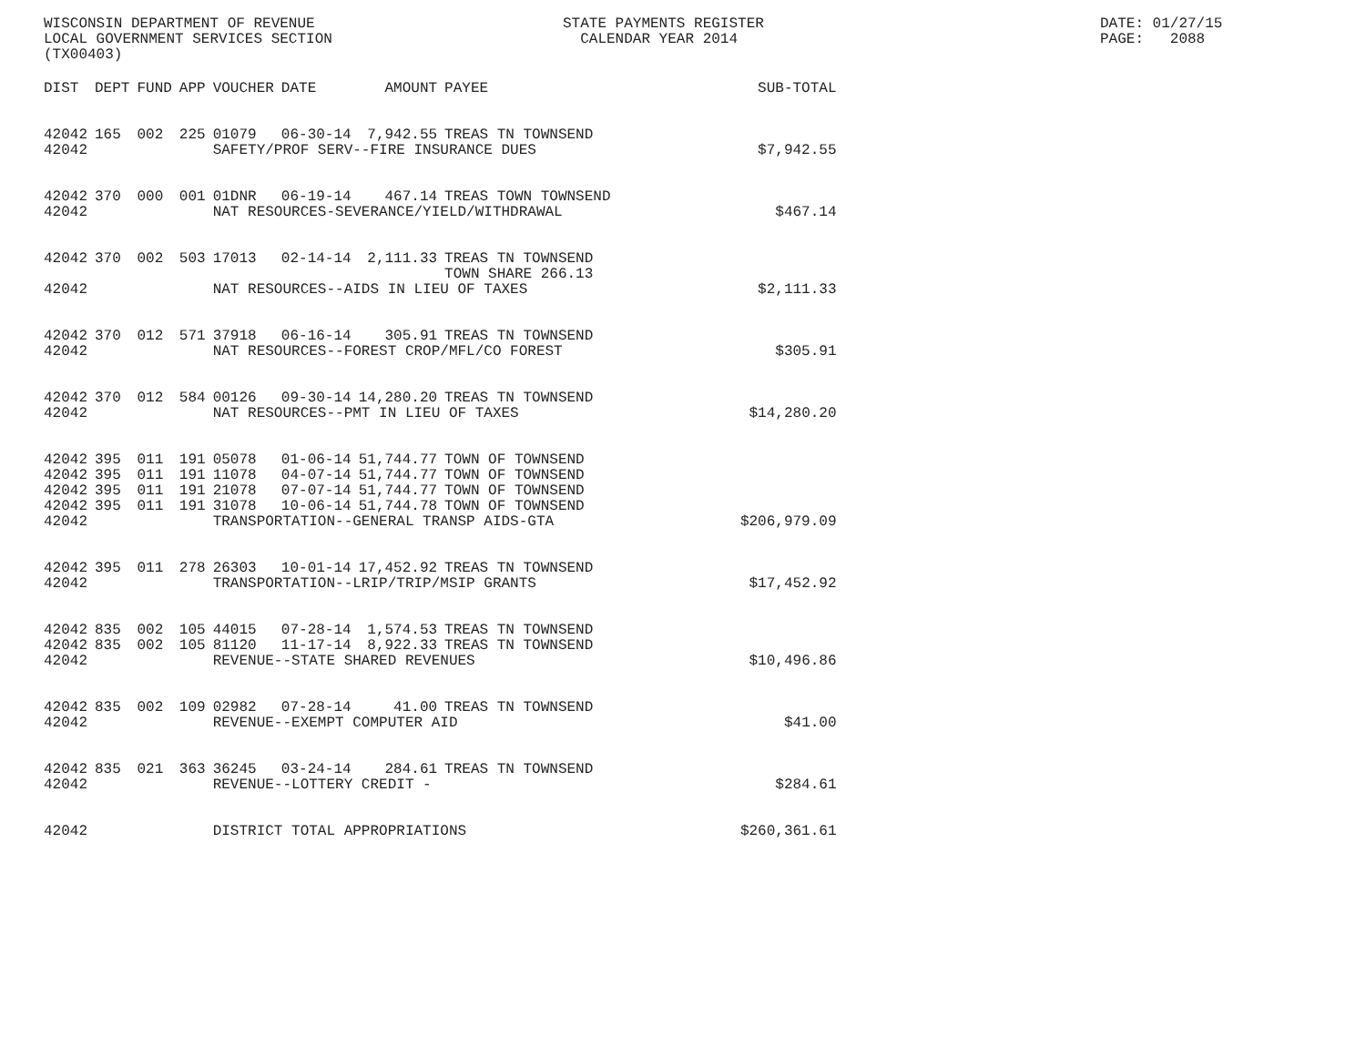WISCONSIN DEPARTMENT OF REVENUE LOCAL GOVERNMENT SERVICES SECTION (TX00403)
STATE PAYMENTS REGISTER CALENDAR YEAR 2014
DATE: 01/27/15 PAGE: 2088
| DIST | DEPT | FUND | APP | VOUCHER | DATE | AMOUNT | PAYEE | SUB-TOTAL |
| --- | --- | --- | --- | --- | --- | --- | --- | --- |
| 42042 | 165 | 002 | 225 | 01079 | 06-30-14 | 7,942.55 | TREAS TN TOWNSEND | |
| 42042 | | | | SAFETY/PROF SERV--FIRE INSURANCE DUES | | | | $7,942.55 |
| 42042 | 370 | 000 | 001 | 01DNR | 06-19-14 | 467.14 | TREAS TOWN TOWNSEND | |
| 42042 | | | | NAT RESOURCES-SEVERANCE/YIELD/WITHDRAWAL | | | | $467.14 |
| 42042 | 370 | 002 | 503 | 17013 | 02-14-14 | 2,111.33 | TREAS TN TOWNSEND TOWN SHARE 266.13 | |
| 42042 | | | | NAT RESOURCES--AIDS IN LIEU OF TAXES | | | | $2,111.33 |
| 42042 | 370 | 012 | 571 | 37918 | 06-16-14 | 305.91 | TREAS TN TOWNSEND | |
| 42042 | | | | NAT RESOURCES--FOREST CROP/MFL/CO FOREST | | | | $305.91 |
| 42042 | 370 | 012 | 584 | 00126 | 09-30-14 | 14,280.20 | TREAS TN TOWNSEND | |
| 42042 | | | | NAT RESOURCES--PMT IN LIEU OF TAXES | | | | $14,280.20 |
| 42042 | 395 | 011 | 191 | 05078 | 01-06-14 | 51,744.77 | TOWN OF TOWNSEND | |
| 42042 | 395 | 011 | 191 | 11078 | 04-07-14 | 51,744.77 | TOWN OF TOWNSEND | |
| 42042 | 395 | 011 | 191 | 21078 | 07-07-14 | 51,744.77 | TOWN OF TOWNSEND | |
| 42042 | 395 | 011 | 191 | 31078 | 10-06-14 | 51,744.78 | TOWN OF TOWNSEND | |
| 42042 | | | | TRANSPORTATION--GENERAL TRANSP AIDS-GTA | | | | $206,979.09 |
| 42042 | 395 | 011 | 278 | 26303 | 10-01-14 | 17,452.92 | TREAS TN TOWNSEND | |
| 42042 | | | | TRANSPORTATION--LRIP/TRIP/MSIP GRANTS | | | | $17,452.92 |
| 42042 | 835 | 002 | 105 | 44015 | 07-28-14 | 1,574.53 | TREAS TN TOWNSEND | |
| 42042 | 835 | 002 | 105 | 81120 | 11-17-14 | 8,922.33 | TREAS TN TOWNSEND | |
| 42042 | | | | REVENUE--STATE SHARED REVENUES | | | | $10,496.86 |
| 42042 | 835 | 002 | 109 | 02982 | 07-28-14 | 41.00 | TREAS TN TOWNSEND | |
| 42042 | | | | REVENUE--EXEMPT COMPUTER AID | | | | $41.00 |
| 42042 | 835 | 021 | 363 | 36245 | 03-24-14 | 284.61 | TREAS TN TOWNSEND | |
| 42042 | | | | REVENUE--LOTTERY CREDIT - | | | | $284.61 |
| 42042 | | | | DISTRICT TOTAL APPROPRIATIONS | | | | $260,361.61 |